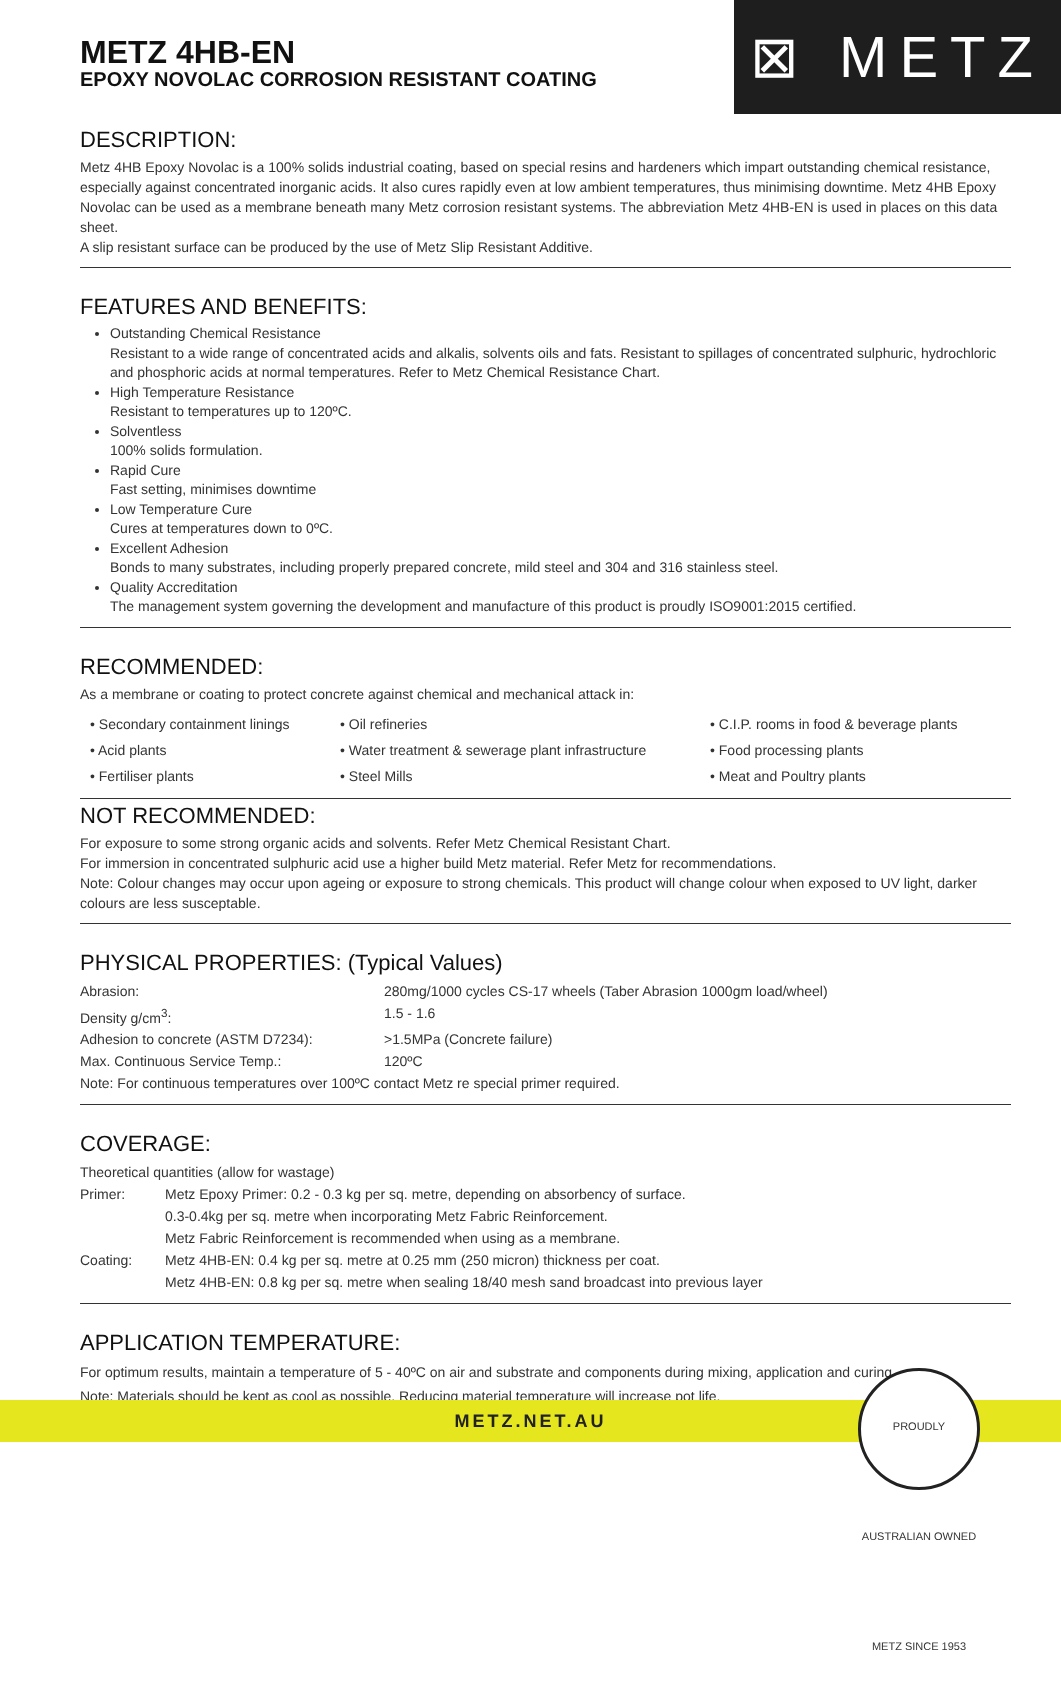⊠ METZ
METZ 4HB-EN
EPOXY NOVOLAC CORROSION RESISTANT COATING
DESCRIPTION:
Metz 4HB Epoxy Novolac is a 100% solids industrial coating, based on special resins and hardeners which impart outstanding chemical resistance, especially against concentrated inorganic acids. It also cures rapidly even at low ambient temperatures, thus minimising downtime. Metz 4HB Epoxy Novolac can be used as a membrane beneath many Metz corrosion resistant systems. The abbreviation Metz 4HB-EN is used in places on this data sheet.
A slip resistant surface can be produced by the use of Metz Slip Resistant Additive.
FEATURES AND BENEFITS:
Outstanding Chemical Resistance
Resistant to a wide range of concentrated acids and alkalis, solvents oils and fats. Resistant to spillages of concentrated sulphuric, hydrochloric and phosphoric acids at normal temperatures. Refer to Metz Chemical Resistance Chart.
High Temperature Resistance
Resistant to temperatures up to 120ºC.
Solventless
100% solids formulation.
Rapid Cure
Fast setting, minimises downtime
Low Temperature Cure
Cures at temperatures down to 0ºC.
Excellent Adhesion
Bonds to many substrates, including properly prepared concrete, mild steel and 304 and 316 stainless steel.
Quality Accreditation
The management system governing the development and manufacture of this product is proudly ISO9001:2015 certified.
RECOMMENDED:
As a membrane or coating to protect concrete against chemical and mechanical attack in:
• Secondary containment linings • Oil refineries • C.I.P. rooms in food & beverage plants • Acid plants • Water treatment & sewerage plant infrastructure • Food processing plants • Fertiliser plants • Steel Mills • Meat and Poultry plants
NOT RECOMMENDED:
For exposure to some strong organic acids and solvents. Refer Metz Chemical Resistant Chart.
For immersion in concentrated sulphuric acid use a higher build Metz material. Refer Metz for recommendations.
Note: Colour changes may occur upon ageing or exposure to strong chemicals. This product will change colour when exposed to UV light, darker colours are less susceptable.
PHYSICAL PROPERTIES: (Typical Values)
| Abrasion: | 280mg/1000 cycles CS-17 wheels (Taber Abrasion 1000gm load/wheel) |
| Density g/cm<sup>3</sup>: | 1.5 - 1.6 |
| Adhesion to concrete (ASTM D7234): | >1.5MPa (Concrete failure) |
| Max. Continuous Service Temp.: | 120ºC |
| Note: For continuous temperatures over 100ºC contact Metz re special primer required. | |
COVERAGE:
| Theoretical quantities (allow for wastage) | |
| Primer: | Metz Epoxy Primer: 0.2 - 0.3 kg per sq. metre, depending on absorbency of surface. 0.3-0.4kg per sq. metre when incorporating Metz Fabric Reinforcement. Metz Fabric Reinforcement is recommended when using as a membrane. |
| Coating: | Metz 4HB-EN: 0.4 kg per sq. metre at 0.25 mm (250 micron) thickness per coat. Metz 4HB-EN: 0.8 kg per sq. metre when sealing 18/40 mesh sand broadcast into previous layer |
APPLICATION TEMPERATURE:
For optimum results, maintain a temperature of 5 - 40ºC on air and substrate and components during mixing, application and curing.
Note: Materials should be kept as cool as possible. Reducing material temperature will increase pot life.
METZ.NET.AU
PROUDLY AUSTRALIAN OWNED METZ SINCE 1953